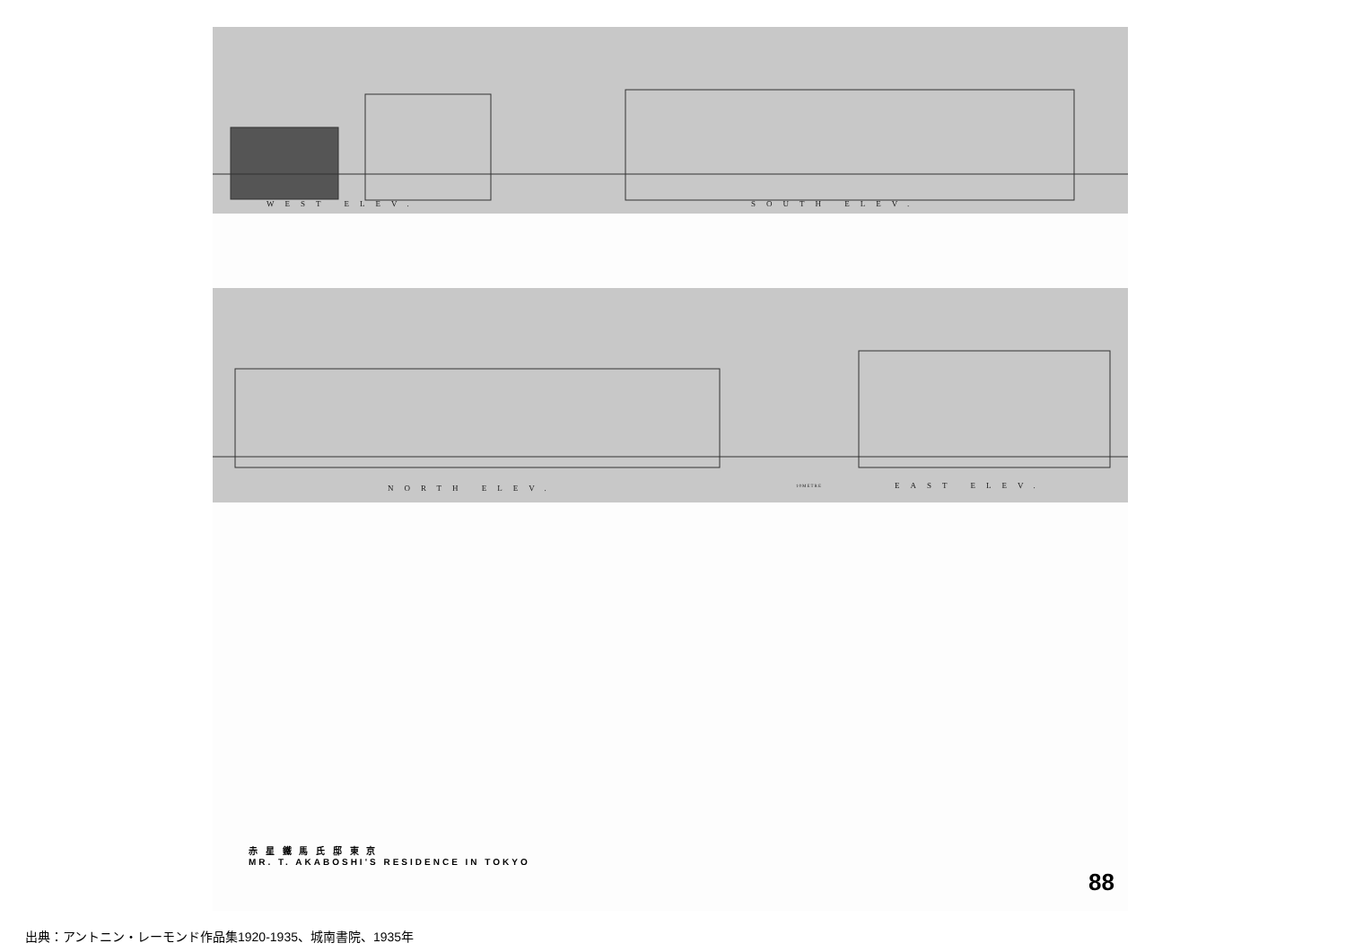WEST ELEV. SOUTH ELEV.
NORTH ELEV. 10METRE EAST ELEV.
赤 星 鐵 馬 氏 邸 東 京
MR. T. AKABOSHI'S RESIDENCE IN TOKYO
88
出典：アントニン・レーモンド作品集1920-1935、城南書院、1935年